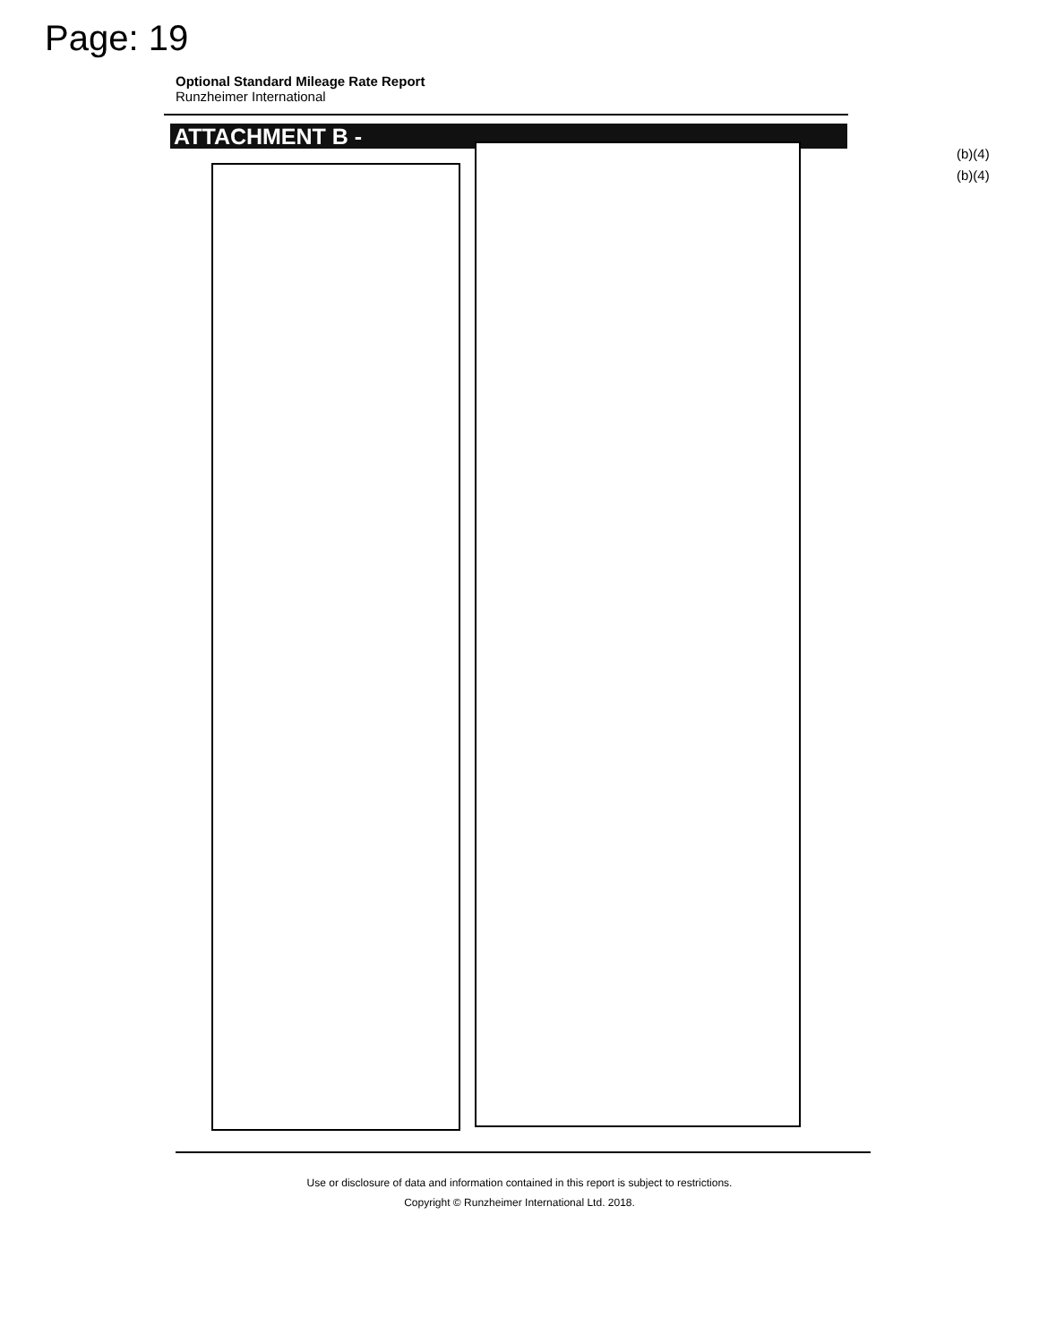Page: 19
Optional Standard Mileage Rate Report
Runzheimer International
ATTACHMENT B -
(b)(4)
(b)(4)
Use or disclosure of data and information contained in this report is subject to restrictions.
Copyright © Runzheimer International Ltd. 2018.